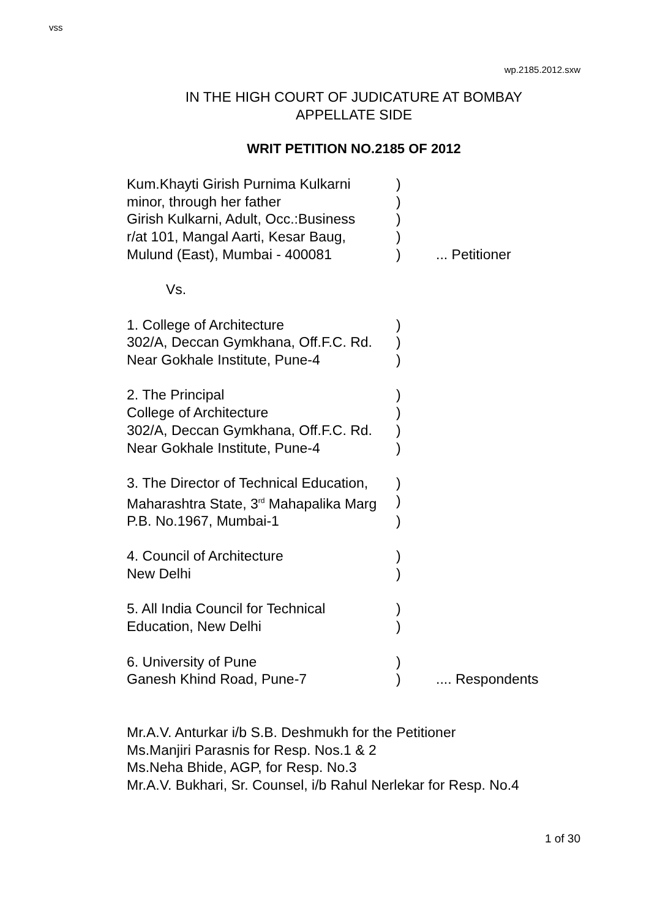vss
wp.2185.2012.sxw
IN THE HIGH COURT OF JUDICATURE AT BOMBAY
APPELLATE SIDE
WRIT PETITION NO.2185 OF 2012
Kum.Khayti Girish Purnima Kulkarni )
minor, through her father )
Girish Kulkarni, Adult, Occ.:Business )
r/at 101, Mangal Aarti, Kesar Baug, )
Mulund (East), Mumbai - 400081 ) ... Petitioner
Vs.
1. College of Architecture )
302/A, Deccan Gymkhana, Off.F.C. Rd. )
Near Gokhale Institute, Pune-4 )
2. The Principal )
College of Architecture )
302/A, Deccan Gymkhana, Off.F.C. Rd. )
Near Gokhale Institute, Pune-4 )
3. The Director of Technical Education, )
Maharashtra State, 3<sup>rd</sup> Mahapalika Marg )
P.B. No.1967, Mumbai-1 )
4. Council of Architecture )
New Delhi )
5. All India Council for Technical )
Education, New Delhi )
6. University of Pune )
Ganesh Khind Road, Pune-7 ) .... Respondents
Mr.A.V. Anturkar i/b S.B. Deshmukh for the Petitioner
Ms.Manjiri Parasnis for Resp. Nos.1 & 2
Ms.Neha Bhide, AGP, for Resp. No.3
Mr.A.V. Bukhari, Sr. Counsel, i/b Rahul Nerlekar for Resp. No.4
1 of 30